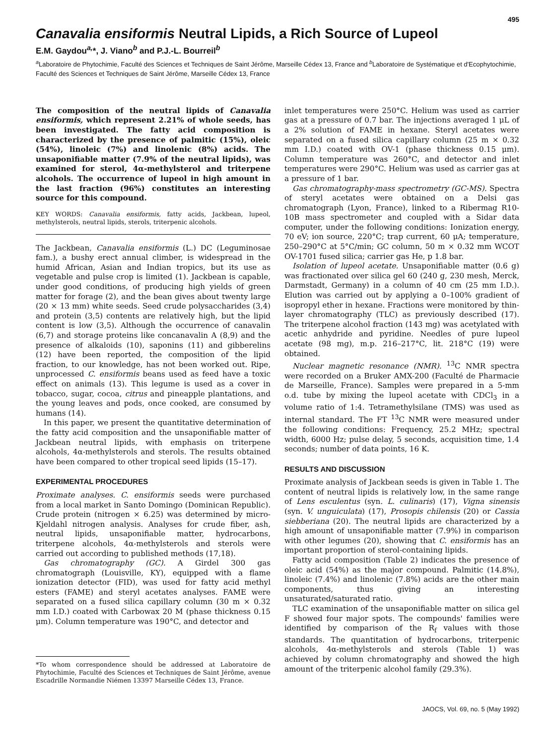495
Canavalia ensiformis Neutral Lipids, a Rich Source of Lupeol
E.M. Gaydou<sup>a,</sup>*, J. Viano<sup>b</sup> and P.J.-L. Bourreil<sup>b</sup>
<sup>a</sup> Laboratoire de Phytochimie, Faculté des Sciences et Techniques de Saint Jérôme, Marseille Cédex 13, France and <sup>b</sup>Laboratoire de Systématique et d'Ecophytochimie, Faculté des Sciences et Techniques de Saint Jérôme, Marseille Cédex 13, France
The composition of the neutral lipids of Canavalia ensiformis, which represent 2.21% of whole seeds, has been investigated. The fatty acid composition is characterized by the presence of palmitic (15%), oleic (54%), linoleic (7%) and linolenic (8%) acids. The unsaponifiable matter (7.9% of the neutral lipids), was examined for sterol, 4α-methylsterol and triterpene alcohols. The occurrence of lupeol in high amount in the last fraction (96%) constitutes an interesting source for this compound.
KEY WORDS: Canavalia ensiformis, fatty acids, Jackbean, lupeol, methylsterols, neutral lipids, sterols, triterpenic alcohols.
The Jackbean, Canavalia ensiformis (L.) DC (Leguminosae fam.), a bushy erect annual climber, is widespread in the humid African, Asian and Indian tropics, but its use as vegetable and pulse crop is limited (1). Jackbean is capable, under good conditions, of producing high yields of green matter for forage (2), and the bean gives about twenty large (20 × 13 mm) white seeds. Seed crude polysaccharides (3,4) and protein (3,5) contents are relatively high, but the lipid content is low (3,5). Although the occurrence of canavalin (6,7) and storage proteins like concanavalin A (8,9) and the presence of alkaloids (10), saponins (11) and gibberelins (12) have been reported, the composition of the lipid fraction, to our knowledge, has not been worked out. Ripe, unprocessed C. ensiformis beans used as feed have a toxic effect on animals (13). This legume is used as a cover in tobacco, sugar, cocoa, citrus and pineapple plantations, and the young leaves and pods, once cooked, are consumed by humans (14).
In this paper, we present the quantitative determination of the fatty acid composition and the unsaponifiable matter of Jackbean neutral lipids, with emphasis on triterpene alcohols, 4α-methylsterols and sterols. The results obtained have been compared to other tropical seed lipids (15–17).
EXPERIMENTAL PROCEDURES
Proximate analyses. C. ensiformis seeds were purchased from a local market in Santo Domingo (Dominican Republic). Crude protein (nitrogen × 6.25) was determined by micro-Kjeldahl nitrogen analysis. Analyses for crude fiber, ash, neutral lipids, unsaponifiable matter, hydrocarbons, triterpene alcohols, 4α-methylsterols and sterols were carried out according to published methods (17,18).
Gas chromatography (GC). A Girdel 300 gas chromatograph (Louisville, KY), equipped with a flame ionization detector (FID), was used for fatty acid methyl esters (FAME) and steryl acetates analyses. FAME were separated on a fused silica capillary column (30 m × 0.32 mm I.D.) coated with Carbowax 20 M (phase thickness 0.15 μm). Column temperature was 190°C, and detector and
*To whom correspondence should be addressed at Laboratoire de Phytochimie, Faculté des Sciences et Techniques de Saint Jérôme, avenue Escadrille Normandie Niémen 13397 Marseille Cédex 13, France.
inlet temperatures were 250°C. Helium was used as carrier gas at a pressure of 0.7 bar. The injections averaged 1 μL of a 2% solution of FAME in hexane. Steryl acetates were separated on a fused silica capillary column (25 m × 0.32 mm I.D.) coated with OV-1 (phase thickness 0.15 μm). Column temperature was 260°C, and detector and inlet temperatures were 290°C. Helium was used as carrier gas at a pressure of 1 bar.
Gas chromatography-mass spectrometry (GC-MS). Spectra of steryl acetates were obtained on a Delsi gas chromatograph (Lyon, France), linked to a Ribermag R10-10B mass spectrometer and coupled with a Sidar data computer, under the following conditions: Ionization energy, 70 eV; ion source, 220°C; trap current, 60 μA; temperature, 250–290°C at 5°C/min; GC column, 50 m × 0.32 mm WCOT OV-1701 fused silica; carrier gas He, p 1.8 bar.
Isolation of lupeol acetate. Unsaponifiable matter (0.6 g) was fractionated over silica gel 60 (240 g, 230 mesh, Merck, Darmstadt, Germany) in a column of 40 cm (25 mm I.D.). Elution was carried out by applying a 0–100% gradient of isopropyl ether in hexane. Fractions were monitored by thin-layer chromatography (TLC) as previously described (17). The triterpene alcohol fraction (143 mg) was acetylated with acetic anhydride and pyridine. Needles of pure lupeol acetate (98 mg), m.p. 216–217°C, lit. 218°C (19) were obtained.
Nuclear magnetic resonance (NMR). <sup>13</sup>C NMR spectra were recorded on a Bruker AMX-200 (Faculté de Pharmacie de Marseille, France). Samples were prepared in a 5-mm o.d. tube by mixing the lupeol acetate with CDCl<sub>3</sub> in a volume ratio of 1:4. Tetramethylsilane (TMS) was used as internal standard. The FT <sup>13</sup>C NMR were measured under the following conditions: Frequency, 25.2 MHz; spectral width, 6000 Hz; pulse delay, 5 seconds, acquisition time, 1.4 seconds; number of data points, 16 K.
RESULTS AND DISCUSSION
Proximate analysis of Jackbean seeds is given in Table 1. The content of neutral lipids is relatively low, in the same range of Lens esculentus (syn. L. culinaris) (17), Vigna sinensis (syn. V. unguiculata) (17), Prosopis chilensis (20) or Cassia siebberiana (20). The neutral lipids are characterized by a high amount of unsaponifiable matter (7.9%) in comparison with other legumes (20), showing that C. ensiformis has an important proportion of sterol-containing lipids.
Fatty acid composition (Table 2) indicates the presence of oleic acid (54%) as the major compound. Palmitic (14.8%), linoleic (7.4%) and linolenic (7.8%) acids are the other main components, thus giving an interesting unsaturated/saturated ratio.
TLC examination of the unsaponifiable matter on silica gel F showed four major spots. The compounds' families were identified by comparison of the R<sub>f</sub> values with those standards. The quantitation of hydrocarbons, triterpenic alcohols, 4α-methylsterols and sterols (Table 1) was achieved by column chromatography and showed the high amount of the triterpenic alcohol family (29.3%).
JAOCS, Vol. 69, no. 5 (May 1992)